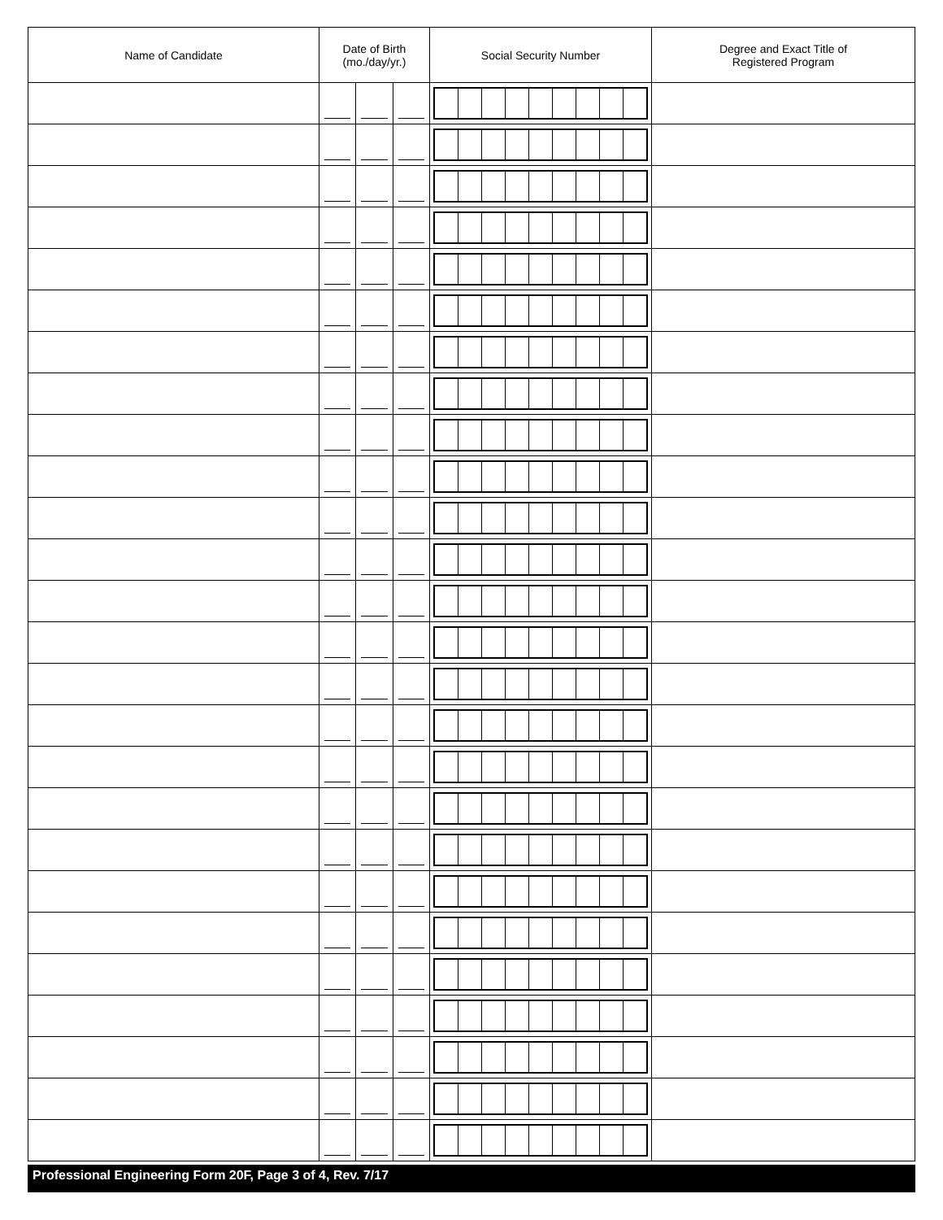| Name of Candidate | Date of Birth (mo./day/yr.) | | | Social Security Number | Degree and Exact Title of Registered Program |
| --- | --- | --- | --- | --- | --- |
Professional Engineering Form 20F, Page 3 of 4, Rev. 7/17